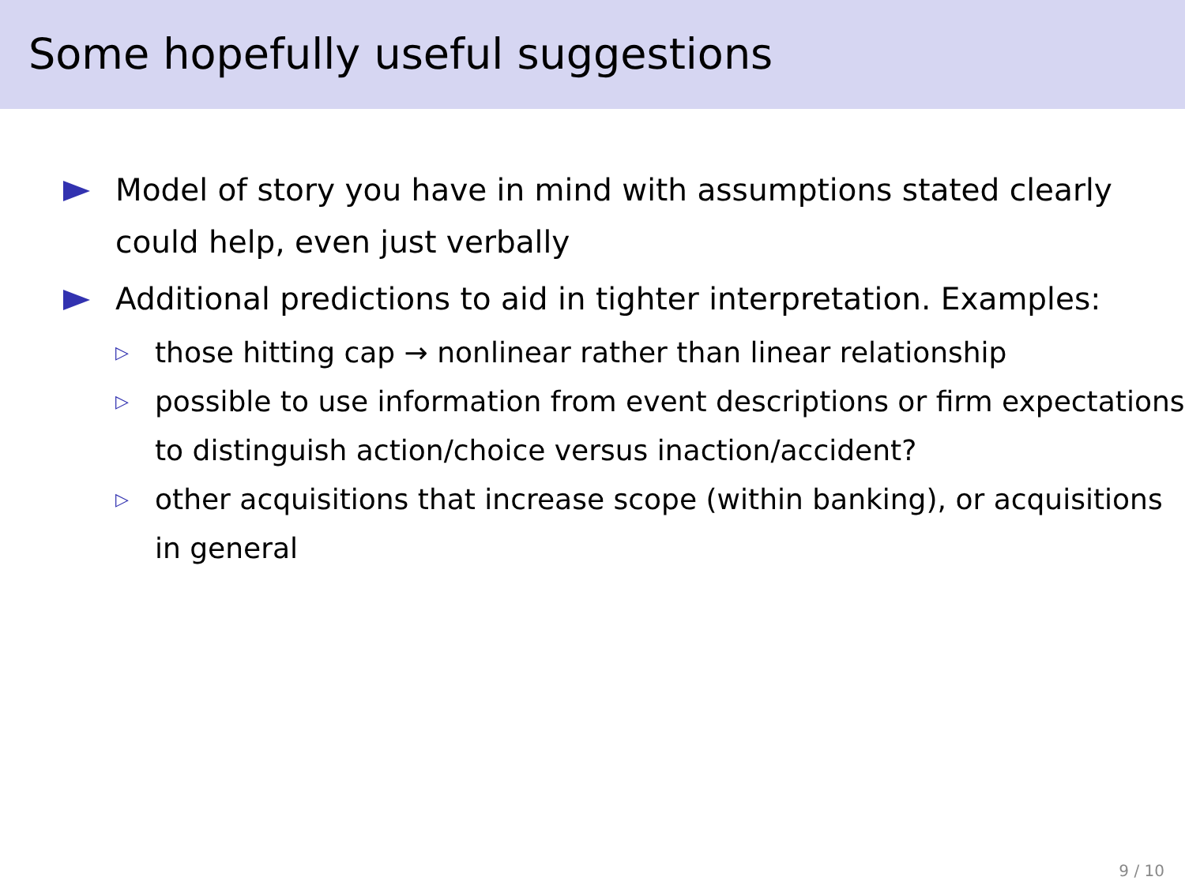Some hopefully useful suggestions
Model of story you have in mind with assumptions stated clearly could help, even just verbally
Additional predictions to aid in tighter interpretation. Examples:
▷ those hitting cap → nonlinear rather than linear relationship
▷ possible to use information from event descriptions or firm expectations to distinguish action/choice versus inaction/accident?
▷ other acquisitions that increase scope (within banking), or acquisitions in general
9 / 10